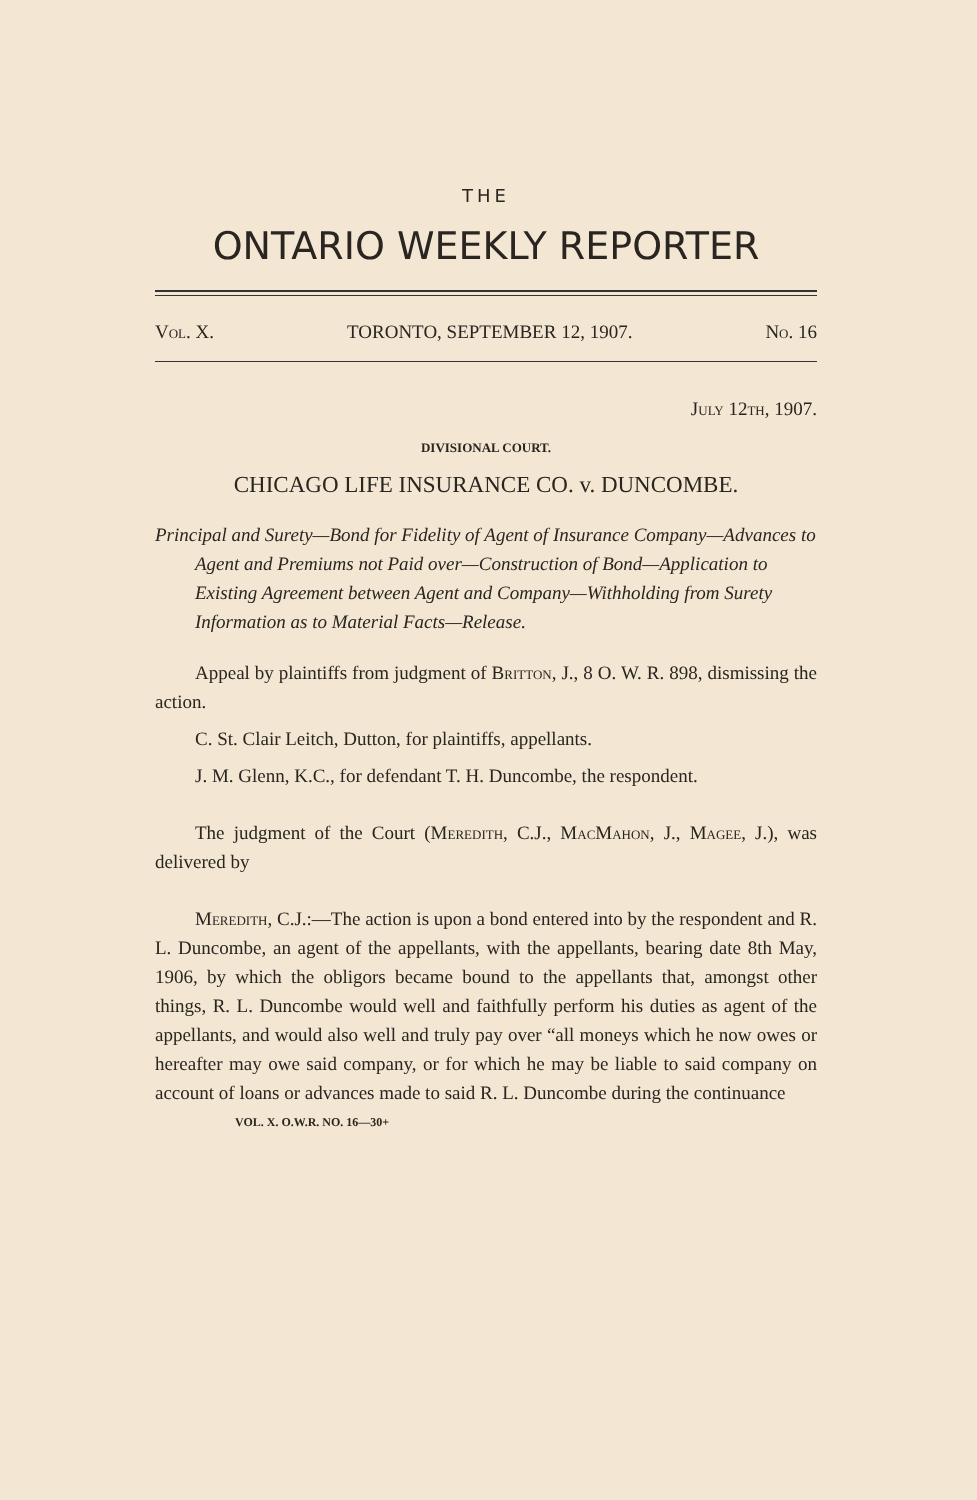THE
ONTARIO WEEKLY REPORTER
Vol. X. TORONTO, SEPTEMBER 12, 1907. No. 16
July 12th, 1907.
DIVISIONAL COURT.
CHICAGO LIFE INSURANCE CO. v. DUNCOMBE.
Principal and Surety—Bond for Fidelity of Agent of Insurance Company—Advances to Agent and Premiums not Paid over—Construction of Bond—Application to Existing Agreement between Agent and Company—Withholding from Surety Information as to Material Facts—Release.
Appeal by plaintiffs from judgment of Britton, J., 8 O. W. R. 898, dismissing the action.
C. St. Clair Leitch, Dutton, for plaintiffs, appellants.
J. M. Glenn, K.C., for defendant T. H. Duncombe, the respondent.
The judgment of the Court (Meredith, C.J., MacMahon, J., Magee, J.), was delivered by
Meredith, C.J.:—The action is upon a bond entered into by the respondent and R. L. Duncombe, an agent of the appellants, with the appellants, bearing date 8th May, 1906, by which the obligors became bound to the appellants that, amongst other things, R. L. Duncombe would well and faithfully perform his duties as agent of the appellants, and would also well and truly pay over “all moneys which he now owes or hereafter may owe said company, or for which he may be liable to said company on account of loans or advances made to said R. L. Duncombe during the continuance
VOL. X. O.W.R. NO. 16—30+